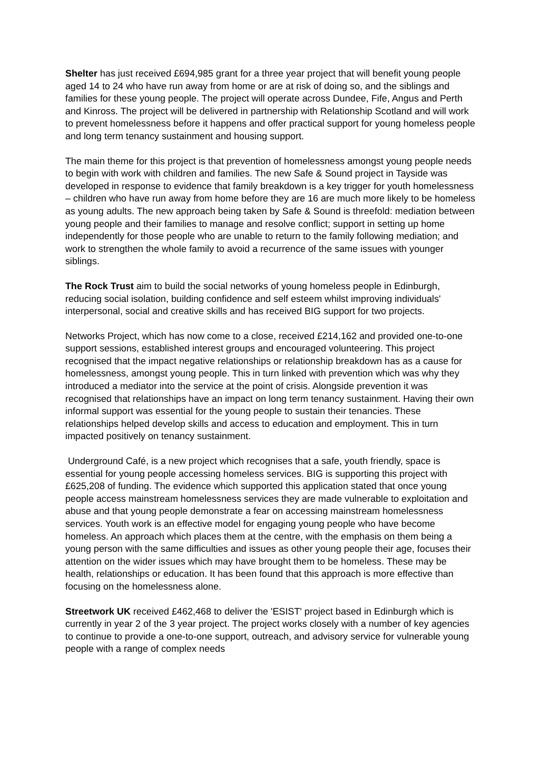Shelter has just received £694,985 grant for a three year project that will benefit young people aged 14 to 24 who have run away from home or are at risk of doing so, and the siblings and families for these young people. The project will operate across Dundee, Fife, Angus and Perth and Kinross. The project will be delivered in partnership with Relationship Scotland and will work to prevent homelessness before it happens and offer practical support for young homeless people and long term tenancy sustainment and housing support.
The main theme for this project is that prevention of homelessness amongst young people needs to begin with work with children and families. The new Safe & Sound project in Tayside was developed in response to evidence that family breakdown is a key trigger for youth homelessness – children who have run away from home before they are 16 are much more likely to be homeless as young adults. The new approach being taken by Safe & Sound is threefold: mediation between young people and their families to manage and resolve conflict; support in setting up home independently for those people who are unable to return to the family following mediation; and work to strengthen the whole family to avoid a recurrence of the same issues with younger siblings.
The Rock Trust aim to build the social networks of young homeless people in Edinburgh, reducing social isolation, building confidence and self esteem whilst improving individuals' interpersonal, social and creative skills and has received BIG support for two projects.
Networks Project, which has now come to a close, received £214,162 and provided one-to-one support sessions, established interest groups and encouraged volunteering. This project recognised that the impact negative relationships or relationship breakdown has as a cause for homelessness, amongst young people. This in turn linked with prevention which was why they introduced a mediator into the service at the point of crisis. Alongside prevention it was recognised that relationships have an impact on long term tenancy sustainment. Having their own informal support was essential for the young people to sustain their tenancies. These relationships helped develop skills and access to education and employment. This in turn impacted positively on tenancy sustainment.
Underground Café, is a new project which recognises that a safe, youth friendly, space is essential for young people accessing homeless services. BIG is supporting this project with £625,208 of funding. The evidence which supported this application stated that once young people access mainstream homelessness services they are made vulnerable to exploitation and abuse and that young people demonstrate a fear on accessing mainstream homelessness services. Youth work is an effective model for engaging young people who have become homeless. An approach which places them at the centre, with the emphasis on them being a young person with the same difficulties and issues as other young people their age, focuses their attention on the wider issues which may have brought them to be homeless. These may be health, relationships or education. It has been found that this approach is more effective than focusing on the homelessness alone.
Streetwork UK received £462,468 to deliver the 'ESIST' project based in Edinburgh which is currently in year 2 of the 3 year project. The project works closely with a number of key agencies to continue to provide a one-to-one support, outreach, and advisory service for vulnerable young people with a range of complex needs